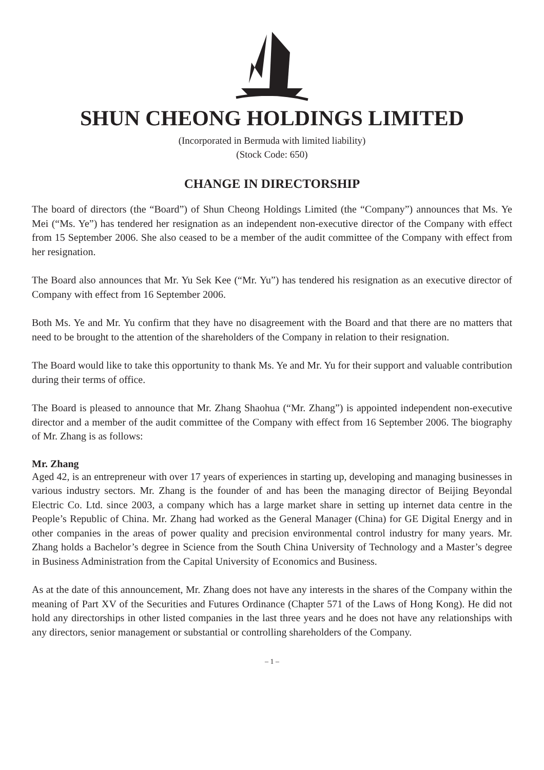SHUN CHEONG HOLDINGS LIMITED
(Incorporated in Bermuda with limited liability)
(Stock Code: 650)
CHANGE IN DIRECTORSHIP
The board of directors (the “Board”) of Shun Cheong Holdings Limited (the “Company”) announces that Ms. Ye Mei (“Ms. Ye”) has tendered her resignation as an independent non-executive director of the Company with effect from 15 September 2006. She also ceased to be a member of the audit committee of the Company with effect from her resignation.
The Board also announces that Mr. Yu Sek Kee (“Mr. Yu”) has tendered his resignation as an executive director of Company with effect from 16 September 2006.
Both Ms. Ye and Mr. Yu confirm that they have no disagreement with the Board and that there are no matters that need to be brought to the attention of the shareholders of the Company in relation to their resignation.
The Board would like to take this opportunity to thank Ms. Ye and Mr. Yu for their support and valuable contribution during their terms of office.
The Board is pleased to announce that Mr. Zhang Shaohua (“Mr. Zhang”) is appointed independent non-executive director and a member of the audit committee of the Company with effect from 16 September 2006. The biography of Mr. Zhang is as follows:
Mr. Zhang
Aged 42, is an entrepreneur with over 17 years of experiences in starting up, developing and managing businesses in various industry sectors. Mr. Zhang is the founder of and has been the managing director of Beijing Beyondal Electric Co. Ltd. since 2003, a company which has a large market share in setting up internet data centre in the People’s Republic of China. Mr. Zhang had worked as the General Manager (China) for GE Digital Energy and in other companies in the areas of power quality and precision environmental control industry for many years. Mr. Zhang holds a Bachelor’s degree in Science from the South China University of Technology and a Master’s degree in Business Administration from the Capital University of Economics and Business.
As at the date of this announcement, Mr. Zhang does not have any interests in the shares of the Company within the meaning of Part XV of the Securities and Futures Ordinance (Chapter 571 of the Laws of Hong Kong). He did not hold any directorships in other listed companies in the last three years and he does not have any relationships with any directors, senior management or substantial or controlling shareholders of the Company.
– 1 –